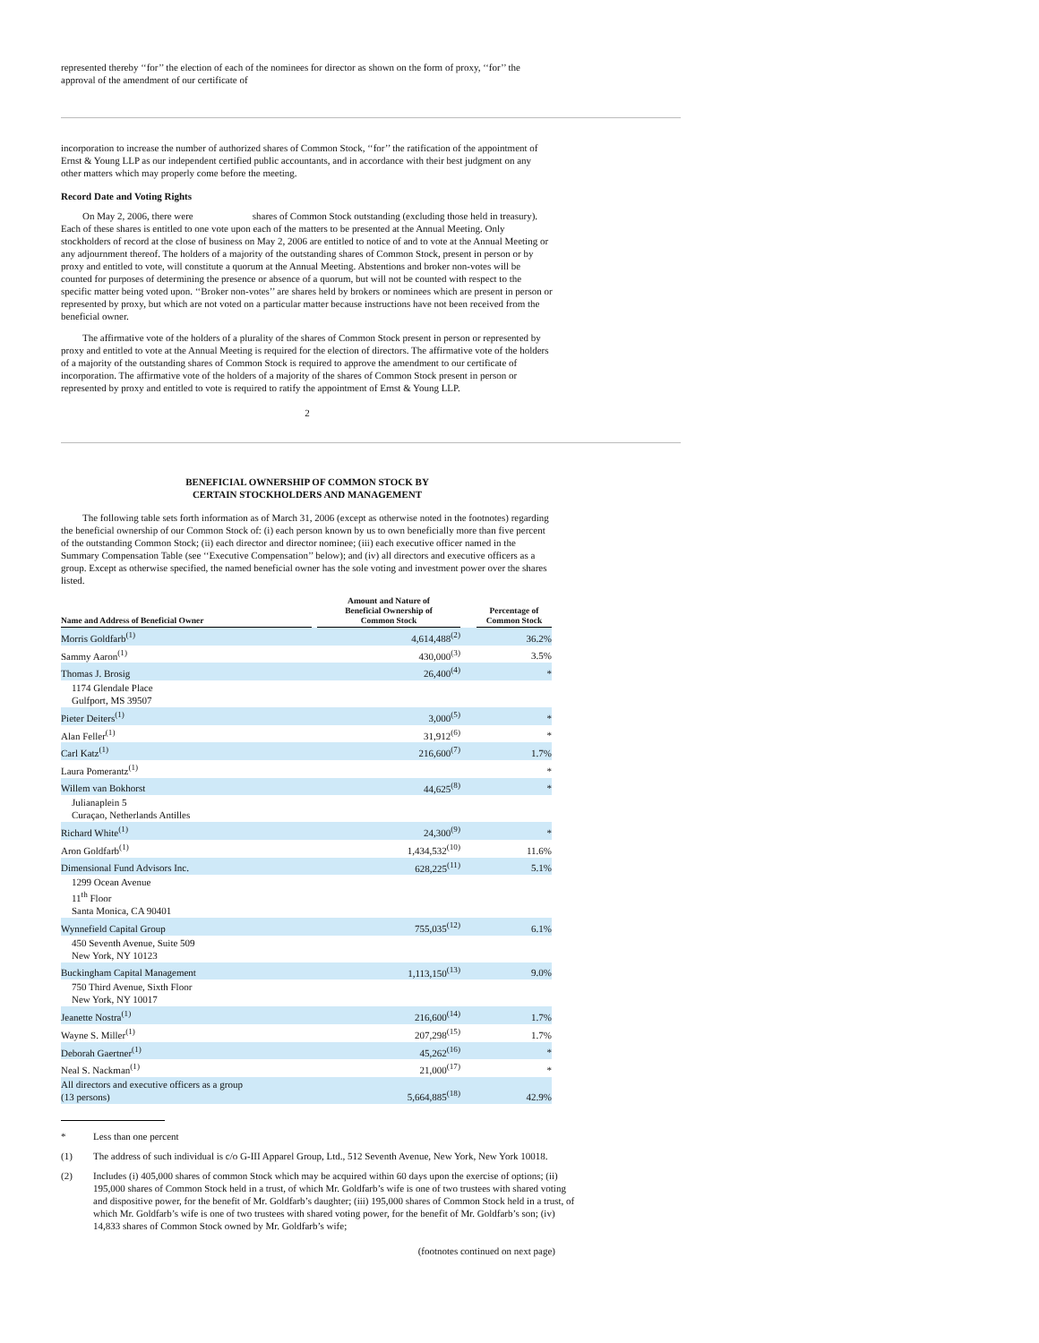represented thereby ‘‘for’’ the election of each of the nominees for director as shown on the form of proxy, ‘‘for’’ the approval of the amendment of our certificate of
incorporation to increase the number of authorized shares of Common Stock, ‘‘for’’ the ratification of the appointment of Ernst & Young LLP as our independent certified public accountants, and in accordance with their best judgment on any other matters which may properly come before the meeting.
Record Date and Voting Rights
On May 2, 2006, there were shares of Common Stock outstanding (excluding those held in treasury). Each of these shares is entitled to one vote upon each of the matters to be presented at the Annual Meeting. Only stockholders of record at the close of business on May 2, 2006 are entitled to notice of and to vote at the Annual Meeting or any adjournment thereof. The holders of a majority of the outstanding shares of Common Stock, present in person or by proxy and entitled to vote, will constitute a quorum at the Annual Meeting. Abstentions and broker non-votes will be counted for purposes of determining the presence or absence of a quorum, but will not be counted with respect to the specific matter being voted upon. ‘‘Broker non-votes’’ are shares held by brokers or nominees which are present in person or represented by proxy, but which are not voted on a particular matter because instructions have not been received from the beneficial owner.
The affirmative vote of the holders of a plurality of the shares of Common Stock present in person or represented by proxy and entitled to vote at the Annual Meeting is required for the election of directors. The affirmative vote of the holders of a majority of the outstanding shares of Common Stock is required to approve the amendment to our certificate of incorporation. The affirmative vote of the holders of a majority of the shares of Common Stock present in person or represented by proxy and entitled to vote is required to ratify the appointment of Ernst & Young LLP.
2
BENEFICIAL OWNERSHIP OF COMMON STOCK BY
CERTAIN STOCKHOLDERS AND MANAGEMENT
The following table sets forth information as of March 31, 2006 (except as otherwise noted in the footnotes) regarding the beneficial ownership of our Common Stock of: (i) each person known by us to own beneficially more than five percent of the outstanding Common Stock; (ii) each director and director nominee; (iii) each executive officer named in the Summary Compensation Table (see ‘‘Executive Compensation’’ below); and (iv) all directors and executive officers as a group. Except as otherwise specified, the named beneficial owner has the sole voting and investment power over the shares listed.
| Name and Address of Beneficial Owner | | Amount and Nature of Beneficial Ownership of Common Stock | | Percentage of Common Stock |
| --- | --- | --- | --- | --- |
| Morris Goldfarb<sup>(1)</sup> | | 4,614,488<sup>(2)</sup> | | 36.2% |
| Sammy Aaron<sup>(1)</sup> | | 430,000<sup>(3)</sup> | | 3.5% |
| Thomas J. Brosig | | 26,400<sup>(4)</sup> | | * |
| 1174 Glendale Place Gulfport, MS 39507 | | | | |
| Pieter Deiters<sup>(1)</sup> | | 3,000<sup>(5)</sup> | | * |
| Alan Feller<sup>(1)</sup> | | 31,912<sup>(6)</sup> | | * |
| Carl Katz<sup>(1)</sup> | | 216,600<sup>(7)</sup> | | 1.7% |
| Laura Pomerantz<sup>(1)</sup> | | | | * |
| Willem van Bokhorst | | 44,625<sup>(8)</sup> | | * |
| Julianaplein 5 Curaçao, Netherlands Antilles | | | | |
| Richard White<sup>(1)</sup> | | 24,300<sup>(9)</sup> | | * |
| Aron Goldfarb<sup>(1)</sup> | | 1,434,532<sup>(10)</sup> | | 11.6% |
| Dimensional Fund Advisors Inc. | | 628,225<sup>(11)</sup> | | 5.1% |
| 1299 Ocean Avenue 11<sup>th</sup> Floor Santa Monica, CA 90401 | | | | |
| Wynnefield Capital Group | | 755,035<sup>(12)</sup> | | 6.1% |
| 450 Seventh Avenue, Suite 509 New York, NY 10123 | | | | |
| Buckingham Capital Management | | 1,113,150<sup>(13)</sup> | | 9.0% |
| 750 Third Avenue, Sixth Floor New York, NY 10017 | | | | |
| Jeanette Nostra<sup>(1)</sup> | | 216,600<sup>(14)</sup> | | 1.7% |
| Wayne S. Miller<sup>(1)</sup> | | 207,298<sup>(15)</sup> | | 1.7% |
| Deborah Gaertner<sup>(1)</sup> | | 45,262<sup>(16)</sup> | | * |
| Neal S. Nackman<sup>(1)</sup> | | 21,000<sup>(17)</sup> | | * |
| All directors and executive officers as a group (13 persons) | | 5,664,885<sup>(18)</sup> | | 42.9% |
* Less than one percent
(1) The address of such individual is c/o G-III Apparel Group, Ltd., 512 Seventh Avenue, New York, New York 10018.
(2) Includes (i) 405,000 shares of common Stock which may be acquired within 60 days upon the exercise of options; (ii) 195,000 shares of Common Stock held in a trust, of which Mr. Goldfarb’s wife is one of two trustees with shared voting and dispositive power, for the benefit of Mr. Goldfarb’s daughter; (iii) 195,000 shares of Common Stock held in a trust, of which Mr. Goldfarb’s wife is one of two trustees with shared voting power, for the benefit of Mr. Goldfarb’s son; (iv) 14,833 shares of Common Stock owned by Mr. Goldfarb’s wife;
(footnotes continued on next page)